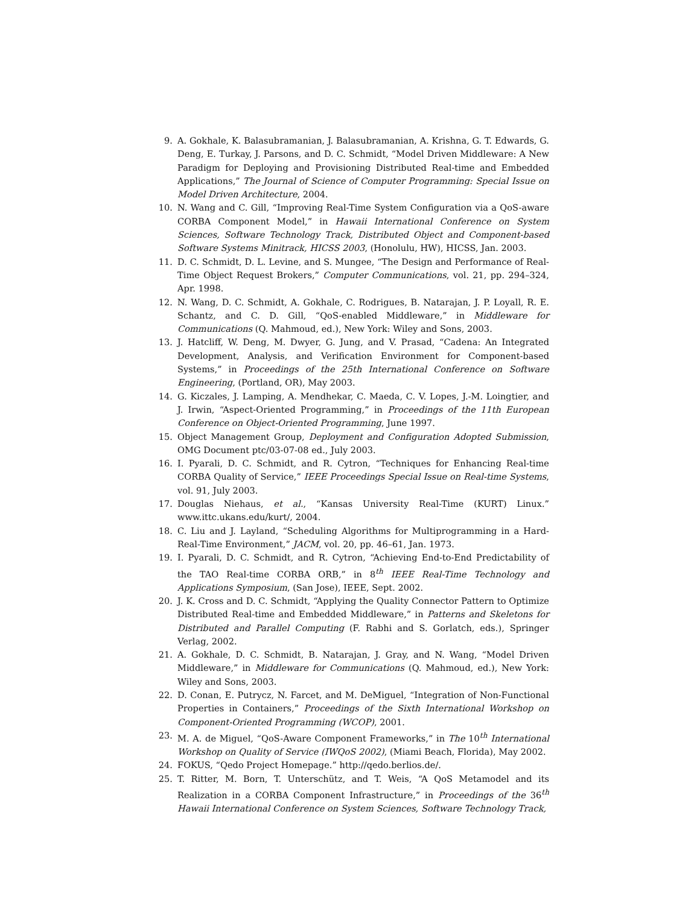9. A. Gokhale, K. Balasubramanian, J. Balasubramanian, A. Krishna, G. T. Edwards, G. Deng, E. Turkay, J. Parsons, and D. C. Schmidt, “Model Driven Middleware: A New Paradigm for Deploying and Provisioning Distributed Real-time and Embedded Applications,” The Journal of Science of Computer Programming: Special Issue on Model Driven Architecture, 2004.
10. N. Wang and C. Gill, “Improving Real-Time System Configuration via a QoS-aware CORBA Component Model,” in Hawaii International Conference on System Sciences, Software Technology Track, Distributed Object and Component-based Software Systems Minitrack, HICSS 2003, (Honolulu, HW), HICSS, Jan. 2003.
11. D. C. Schmidt, D. L. Levine, and S. Mungee, “The Design and Performance of Real-Time Object Request Brokers,” Computer Communications, vol. 21, pp. 294–324, Apr. 1998.
12. N. Wang, D. C. Schmidt, A. Gokhale, C. Rodrigues, B. Natarajan, J. P. Loyall, R. E. Schantz, and C. D. Gill, “QoS-enabled Middleware,” in Middleware for Communications (Q. Mahmoud, ed.), New York: Wiley and Sons, 2003.
13. J. Hatcliff, W. Deng, M. Dwyer, G. Jung, and V. Prasad, “Cadena: An Integrated Development, Analysis, and Verification Environment for Component-based Systems,” in Proceedings of the 25th International Conference on Software Engineering, (Portland, OR), May 2003.
14. G. Kiczales, J. Lamping, A. Mendhekar, C. Maeda, C. V. Lopes, J.-M. Loingtier, and J. Irwin, “Aspect-Oriented Programming,” in Proceedings of the 11th European Conference on Object-Oriented Programming, June 1997.
15. Object Management Group, Deployment and Configuration Adopted Submission, OMG Document ptc/03-07-08 ed., July 2003.
16. I. Pyarali, D. C. Schmidt, and R. Cytron, “Techniques for Enhancing Real-time CORBA Quality of Service,” IEEE Proceedings Special Issue on Real-time Systems, vol. 91, July 2003.
17. Douglas Niehaus, et al., “Kansas University Real-Time (KURT) Linux.” www.ittc.ukans.edu/kurt/, 2004.
18. C. Liu and J. Layland, “Scheduling Algorithms for Multiprogramming in a Hard-Real-Time Environment,” JACM, vol. 20, pp. 46–61, Jan. 1973.
19. I. Pyarali, D. C. Schmidt, and R. Cytron, “Achieving End-to-End Predictability of the TAO Real-time CORBA ORB,” in 8<sup>th</sup> IEEE Real-Time Technology and Applications Symposium, (San Jose), IEEE, Sept. 2002.
20. J. K. Cross and D. C. Schmidt, “Applying the Quality Connector Pattern to Optimize Distributed Real-time and Embedded Middleware,” in Patterns and Skeletons for Distributed and Parallel Computing (F. Rabhi and S. Gorlatch, eds.), Springer Verlag, 2002.
21. A. Gokhale, D. C. Schmidt, B. Natarajan, J. Gray, and N. Wang, “Model Driven Middleware,” in Middleware for Communications (Q. Mahmoud, ed.), New York: Wiley and Sons, 2003.
22. D. Conan, E. Putrycz, N. Farcet, and M. DeMiguel, “Integration of Non-Functional Properties in Containers,” Proceedings of the Sixth International Workshop on Component-Oriented Programming (WCOP), 2001.
23. M. A. de Miguel, “QoS-Aware Component Frameworks,” in The 10<sup>th</sup> International Workshop on Quality of Service (IWQoS 2002), (Miami Beach, Florida), May 2002.
24. FOKUS, “Qedo Project Homepage.” http://qedo.berlios.de/.
25. T. Ritter, M. Born, T. Unterschütz, and T. Weis, “A QoS Metamodel and its Realization in a CORBA Component Infrastructure,” in Proceedings of the 36<sup>th</sup> Hawaii International Conference on System Sciences, Software Technology Track,